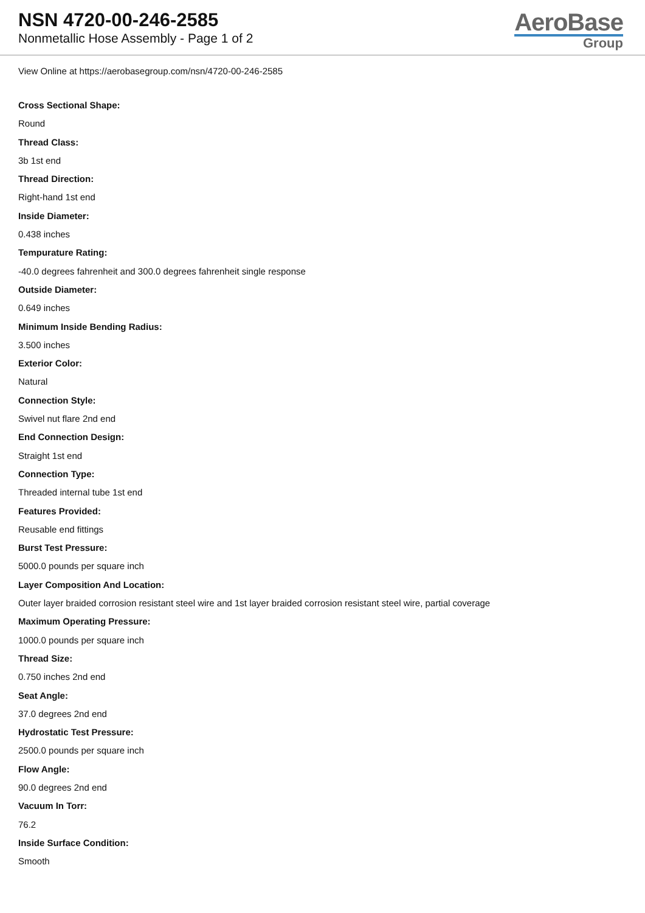NSN 4720-00-246-2585
Nonmetallic Hose Assembly - Page 1 of 2
AeroBase
Group
View Online at https://aerobasegroup.com/nsn/4720-00-246-2585
Cross Sectional Shape:
Round
Thread Class:
3b 1st end
Thread Direction:
Right-hand 1st end
Inside Diameter:
0.438 inches
Tempurature Rating:
-40.0 degrees fahrenheit and 300.0 degrees fahrenheit single response
Outside Diameter:
0.649 inches
Minimum Inside Bending Radius:
3.500 inches
Exterior Color:
Natural
Connection Style:
Swivel nut flare 2nd end
End Connection Design:
Straight 1st end
Connection Type:
Threaded internal tube 1st end
Features Provided:
Reusable end fittings
Burst Test Pressure:
5000.0 pounds per square inch
Layer Composition And Location:
Outer layer braided corrosion resistant steel wire and 1st layer braided corrosion resistant steel wire, partial coverage
Maximum Operating Pressure:
1000.0 pounds per square inch
Thread Size:
0.750 inches 2nd end
Seat Angle:
37.0 degrees 2nd end
Hydrostatic Test Pressure:
2500.0 pounds per square inch
Flow Angle:
90.0 degrees 2nd end
Vacuum In Torr:
76.2
Inside Surface Condition:
Smooth